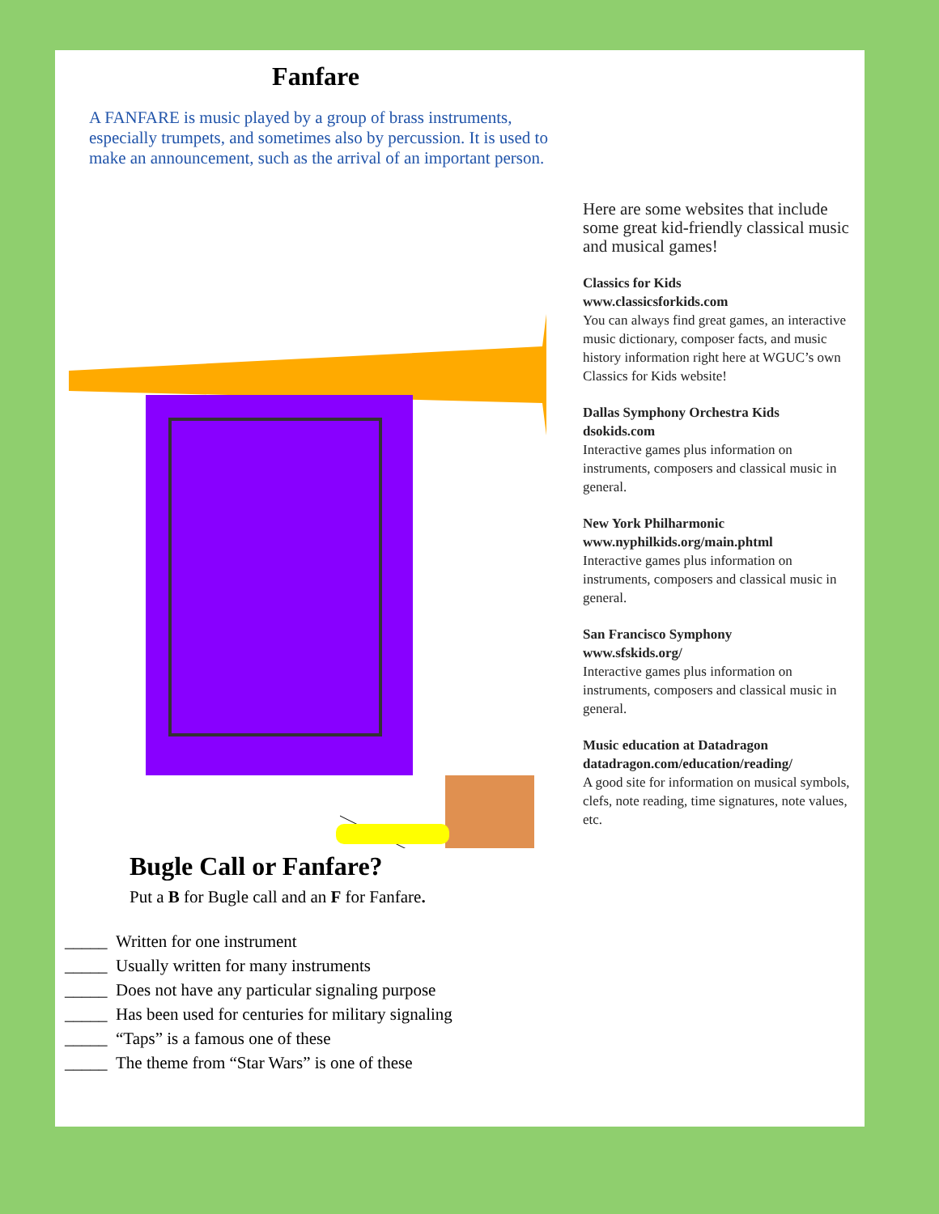Fanfare
A FANFARE is music played by a group of brass instruments, especially trumpets, and sometimes also by percussion. It is used to make an announcement, such as the arrival of an important person.
Bugle Call or Fanfare?
Put a B for Bugle call and an F for Fanfare.
_____ Written for one instrument
_____ Usually written for many instruments
_____ Does not have any particular signaling purpose
_____ Has been used for centuries for military signaling
_____ “Taps” is a famous one of these
_____ The theme from “Star Wars” is one of these
Here are some websites that include some great kid-friendly classical music and musical games!
Classics for Kids
www.classicsforkids.com
You can always find great games, an interactive music dictionary, composer facts, and music history information right here at WGUC’s own Classics for Kids website!
Dallas Symphony Orchestra Kids
dsokids.com
Interactive games plus information on instruments, composers and classical music in general.
New York Philharmonic
www.nyphilkids.org/main.phtml
Interactive games plus information on instruments, composers and classical music in general.
San Francisco Symphony
www.sfskids.org/
Interactive games plus information on instruments, composers and classical music in general.
Music education at Datadragon
datadragon.com/education/reading/
A good site for information on musical symbols, clefs, note reading, time signatures, note values, etc.